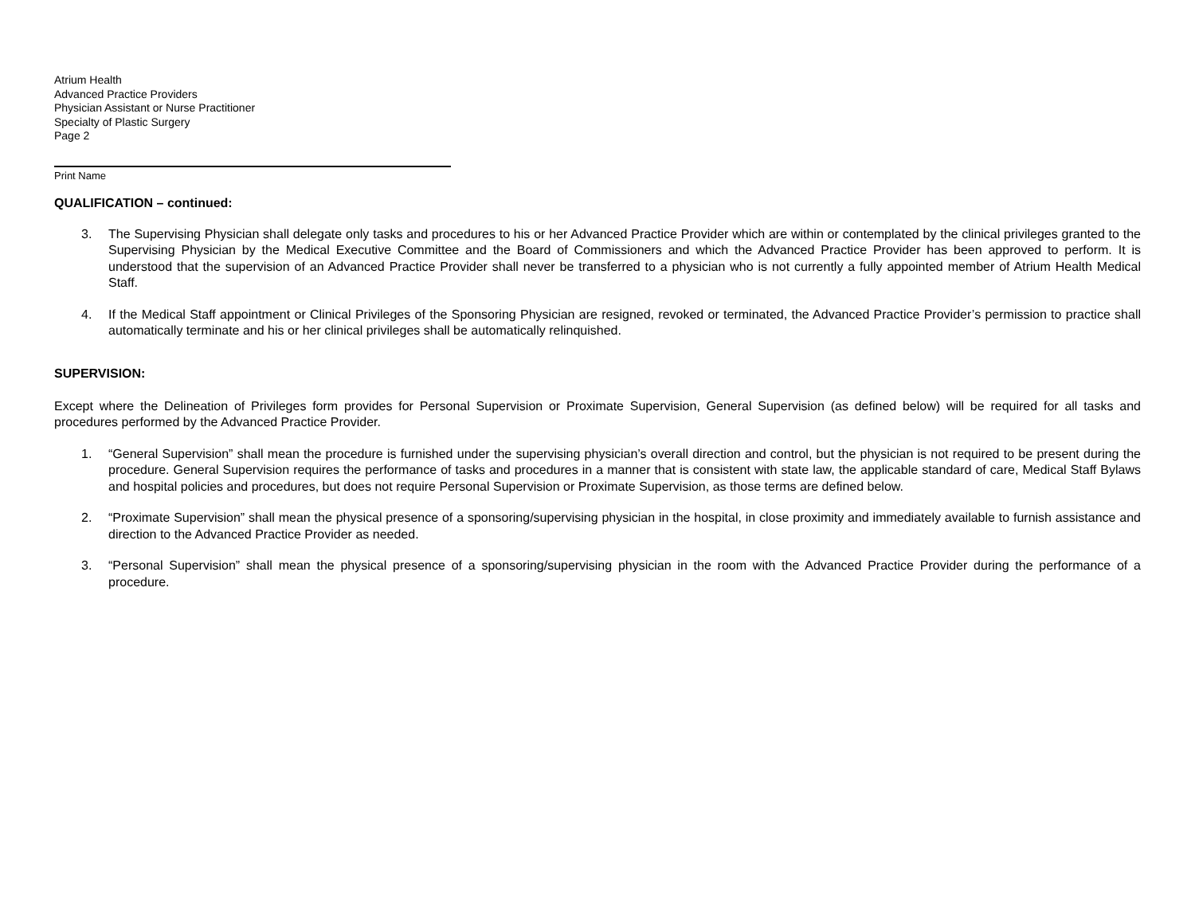Atrium Health
Advanced Practice Providers
Physician Assistant or Nurse Practitioner
Specialty of Plastic Surgery
Page 2
Print Name
QUALIFICATION – continued:
3. The Supervising Physician shall delegate only tasks and procedures to his or her Advanced Practice Provider which are within or contemplated by the clinical privileges granted to the Supervising Physician by the Medical Executive Committee and the Board of Commissioners and which the Advanced Practice Provider has been approved to perform. It is understood that the supervision of an Advanced Practice Provider shall never be transferred to a physician who is not currently a fully appointed member of Atrium Health Medical Staff.
4. If the Medical Staff appointment or Clinical Privileges of the Sponsoring Physician are resigned, revoked or terminated, the Advanced Practice Provider’s permission to practice shall automatically terminate and his or her clinical privileges shall be automatically relinquished.
SUPERVISION:
Except where the Delineation of Privileges form provides for Personal Supervision or Proximate Supervision, General Supervision (as defined below) will be required for all tasks and procedures performed by the Advanced Practice Provider.
1. “General Supervision” shall mean the procedure is furnished under the supervising physician’s overall direction and control, but the physician is not required to be present during the procedure. General Supervision requires the performance of tasks and procedures in a manner that is consistent with state law, the applicable standard of care, Medical Staff Bylaws and hospital policies and procedures, but does not require Personal Supervision or Proximate Supervision, as those terms are defined below.
2. “Proximate Supervision” shall mean the physical presence of a sponsoring/supervising physician in the hospital, in close proximity and immediately available to furnish assistance and direction to the Advanced Practice Provider as needed.
3. “Personal Supervision” shall mean the physical presence of a sponsoring/supervising physician in the room with the Advanced Practice Provider during the performance of a procedure.